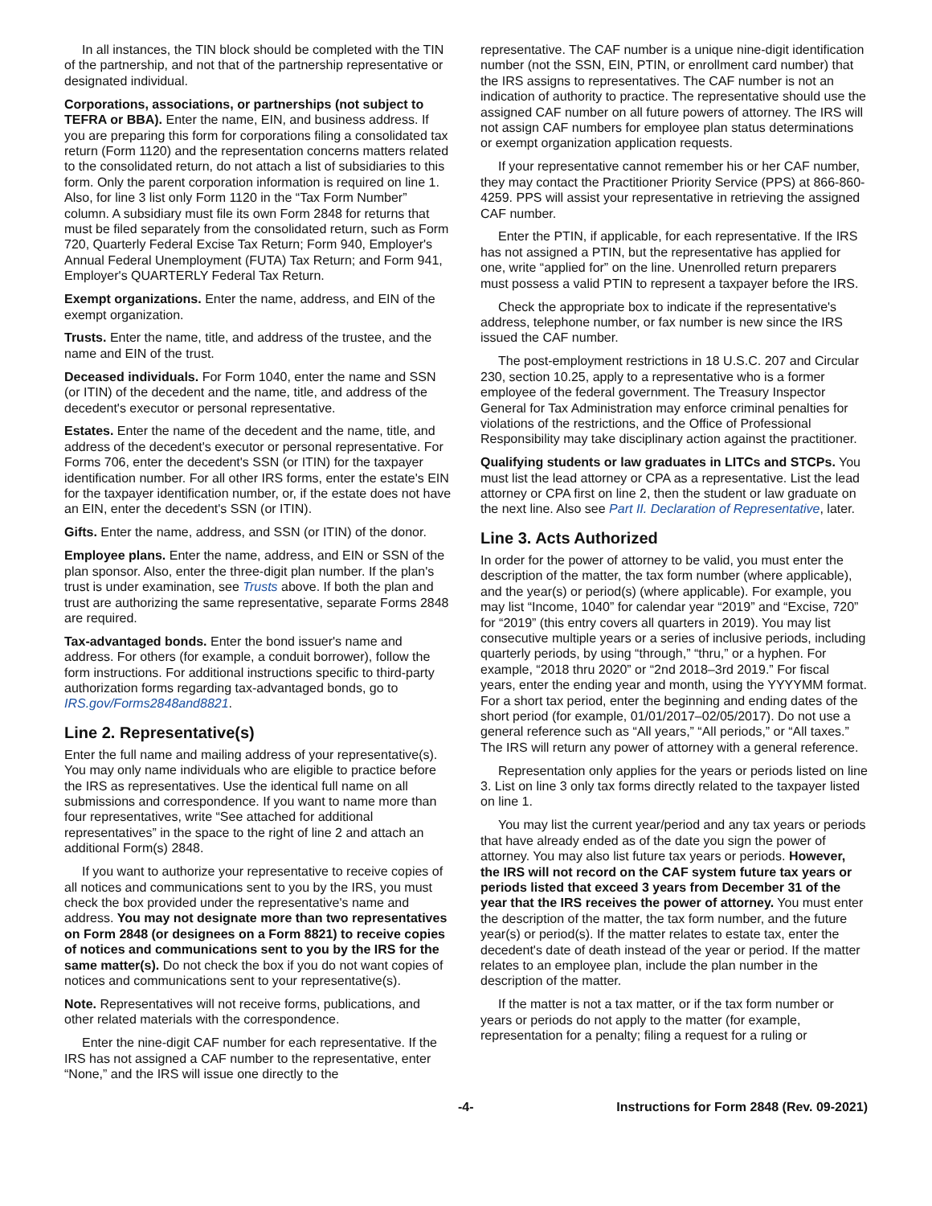In all instances, the TIN block should be completed with the TIN of the partnership, and not that of the partnership representative or designated individual.
Corporations, associations, or partnerships (not subject to TEFRA or BBA). Enter the name, EIN, and business address. If you are preparing this form for corporations filing a consolidated tax return (Form 1120) and the representation concerns matters related to the consolidated return, do not attach a list of subsidiaries to this form. Only the parent corporation information is required on line 1. Also, for line 3 list only Form 1120 in the “Tax Form Number” column. A subsidiary must file its own Form 2848 for returns that must be filed separately from the consolidated return, such as Form 720, Quarterly Federal Excise Tax Return; Form 940, Employer's Annual Federal Unemployment (FUTA) Tax Return; and Form 941, Employer's QUARTERLY Federal Tax Return.
Exempt organizations. Enter the name, address, and EIN of the exempt organization.
Trusts. Enter the name, title, and address of the trustee, and the name and EIN of the trust.
Deceased individuals. For Form 1040, enter the name and SSN (or ITIN) of the decedent and the name, title, and address of the decedent's executor or personal representative.
Estates. Enter the name of the decedent and the name, title, and address of the decedent's executor or personal representative. For Forms 706, enter the decedent's SSN (or ITIN) for the taxpayer identification number. For all other IRS forms, enter the estate's EIN for the taxpayer identification number, or, if the estate does not have an EIN, enter the decedent's SSN (or ITIN).
Gifts. Enter the name, address, and SSN (or ITIN) of the donor.
Employee plans. Enter the name, address, and EIN or SSN of the plan sponsor. Also, enter the three-digit plan number. If the plan's trust is under examination, see Trusts above. If both the plan and trust are authorizing the same representative, separate Forms 2848 are required.
Tax-advantaged bonds. Enter the bond issuer's name and address. For others (for example, a conduit borrower), follow the form instructions. For additional instructions specific to third-party authorization forms regarding tax-advantaged bonds, go to IRS.gov/Forms2848and8821.
Line 2. Representative(s)
Enter the full name and mailing address of your representative(s). You may only name individuals who are eligible to practice before the IRS as representatives. Use the identical full name on all submissions and correspondence. If you want to name more than four representatives, write “See attached for additional representatives” in the space to the right of line 2 and attach an additional Form(s) 2848.
If you want to authorize your representative to receive copies of all notices and communications sent to you by the IRS, you must check the box provided under the representative's name and address. You may not designate more than two representatives on Form 2848 (or designees on a Form 8821) to receive copies of notices and communications sent to you by the IRS for the same matter(s). Do not check the box if you do not want copies of notices and communications sent to your representative(s).
Note. Representatives will not receive forms, publications, and other related materials with the correspondence.
Enter the nine-digit CAF number for each representative. If the IRS has not assigned a CAF number to the representative, enter “None,” and the IRS will issue one directly to the
representative. The CAF number is a unique nine-digit identification number (not the SSN, EIN, PTIN, or enrollment card number) that the IRS assigns to representatives. The CAF number is not an indication of authority to practice. The representative should use the assigned CAF number on all future powers of attorney. The IRS will not assign CAF numbers for employee plan status determinations or exempt organization application requests.
If your representative cannot remember his or her CAF number, they may contact the Practitioner Priority Service (PPS) at 866-860-4259. PPS will assist your representative in retrieving the assigned CAF number.
Enter the PTIN, if applicable, for each representative. If the IRS has not assigned a PTIN, but the representative has applied for one, write “applied for” on the line. Unenrolled return preparers must possess a valid PTIN to represent a taxpayer before the IRS.
Check the appropriate box to indicate if the representative's address, telephone number, or fax number is new since the IRS issued the CAF number.
The post-employment restrictions in 18 U.S.C. 207 and Circular 230, section 10.25, apply to a representative who is a former employee of the federal government. The Treasury Inspector General for Tax Administration may enforce criminal penalties for violations of the restrictions, and the Office of Professional Responsibility may take disciplinary action against the practitioner.
Qualifying students or law graduates in LITCs and STCPs. You must list the lead attorney or CPA as a representative. List the lead attorney or CPA first on line 2, then the student or law graduate on the next line. Also see Part II. Declaration of Representative, later.
Line 3. Acts Authorized
In order for the power of attorney to be valid, you must enter the description of the matter, the tax form number (where applicable), and the year(s) or period(s) (where applicable). For example, you may list “Income, 1040” for calendar year “2019” and “Excise, 720” for “2019” (this entry covers all quarters in 2019). You may list consecutive multiple years or a series of inclusive periods, including quarterly periods, by using “through,” “thru,” or a hyphen. For example, “2018 thru 2020” or “2nd 2018–3rd 2019.” For fiscal years, enter the ending year and month, using the YYYYMM format. For a short tax period, enter the beginning and ending dates of the short period (for example, 01/01/2017–02/05/2017). Do not use a general reference such as “All years,” “All periods,” or “All taxes.” The IRS will return any power of attorney with a general reference.
Representation only applies for the years or periods listed on line 3. List on line 3 only tax forms directly related to the taxpayer listed on line 1.
You may list the current year/period and any tax years or periods that have already ended as of the date you sign the power of attorney. You may also list future tax years or periods. However, the IRS will not record on the CAF system future tax years or periods listed that exceed 3 years from December 31 of the year that the IRS receives the power of attorney. You must enter the description of the matter, the tax form number, and the future year(s) or period(s). If the matter relates to estate tax, enter the decedent's date of death instead of the year or period. If the matter relates to an employee plan, include the plan number in the description of the matter.
If the matter is not a tax matter, or if the tax form number or years or periods do not apply to the matter (for example, representation for a penalty; filing a request for a ruling or
-4- Instructions for Form 2848 (Rev. 09-2021)